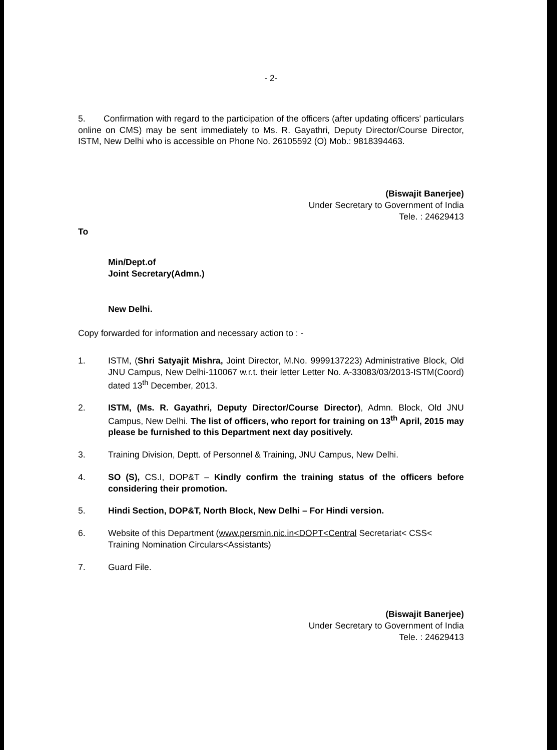- 2-
5. Confirmation with regard to the participation of the officers (after updating officers' particulars online on CMS) may be sent immediately to Ms. R. Gayathri, Deputy Director/Course Director, ISTM, New Delhi who is accessible on Phone No. 26105592 (O) Mob.: 9818394463.
(Biswajit Banerjee)
Under Secretary to Government of India
Tele. : 24629413
To
Min/Dept.of
Joint Secretary(Admn.)
New Delhi.
Copy forwarded for information and necessary action to : -
1. ISTM, (Shri Satyajit Mishra, Joint Director, M.No. 9999137223) Administrative Block, Old JNU Campus, New Delhi-110067 w.r.t. their letter Letter No. A-33083/03/2013-ISTM(Coord) dated 13<sup>th</sup> December, 2013.
2. ISTM, (Ms. R. Gayathri, Deputy Director/Course Director), Admn. Block, Old JNU Campus, New Delhi. The list of officers, who report for training on 13<sup>th</sup> April, 2015 may please be furnished to this Department next day positively.
3. Training Division, Deptt. of Personnel & Training, JNU Campus, New Delhi.
4. SO (S), CS.I, DOP&T – Kindly confirm the training status of the officers before considering their promotion.
5. Hindi Section, DOP&T, North Block, New Delhi – For Hindi version.
6. Website of this Department (www.persmin.nic.in<DOPT<Central Secretariat< CSS< Training Nomination Circulars<Assistants)
7. Guard File.
(Biswajit Banerjee)
Under Secretary to Government of India
Tele. : 24629413